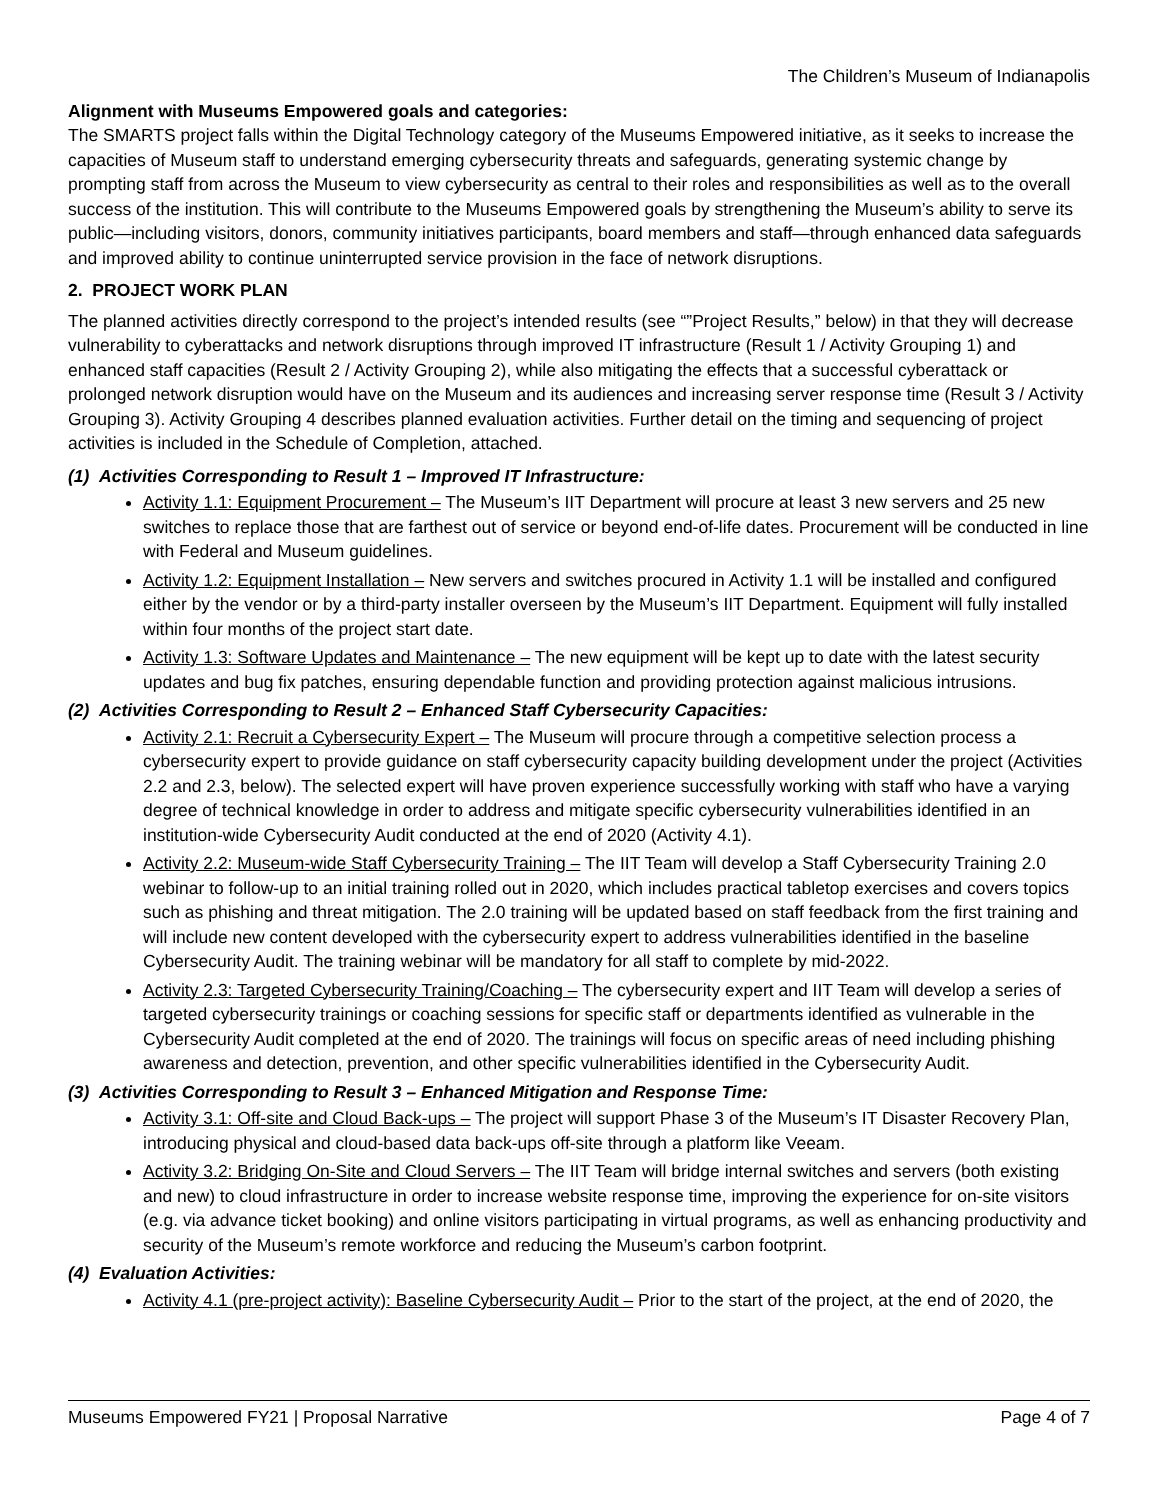The Children’s Museum of Indianapolis
Alignment with Museums Empowered goals and categories:
The SMARTS project falls within the Digital Technology category of the Museums Empowered initiative, as it seeks to increase the capacities of Museum staff to understand emerging cybersecurity threats and safeguards, generating systemic change by prompting staff from across the Museum to view cybersecurity as central to their roles and responsibilities as well as to the overall success of the institution. This will contribute to the Museums Empowered goals by strengthening the Museum’s ability to serve its public—including visitors, donors, community initiatives participants, board members and staff—through enhanced data safeguards and improved ability to continue uninterrupted service provision in the face of network disruptions.
2. PROJECT WORK PLAN
The planned activities directly correspond to the project’s intended results (see “”Project Results,” below) in that they will decrease vulnerability to cyberattacks and network disruptions through improved IT infrastructure (Result 1 / Activity Grouping 1) and enhanced staff capacities (Result 2 / Activity Grouping 2), while also mitigating the effects that a successful cyberattack or prolonged network disruption would have on the Museum and its audiences and increasing server response time (Result 3 / Activity Grouping 3). Activity Grouping 4 describes planned evaluation activities. Further detail on the timing and sequencing of project activities is included in the Schedule of Completion, attached.
(1) Activities Corresponding to Result 1 – Improved IT Infrastructure:
Activity 1.1: Equipment Procurement – The Museum’s IIT Department will procure at least 3 new servers and 25 new switches to replace those that are farthest out of service or beyond end-of-life dates. Procurement will be conducted in line with Federal and Museum guidelines.
Activity 1.2: Equipment Installation – New servers and switches procured in Activity 1.1 will be installed and configured either by the vendor or by a third-party installer overseen by the Museum’s IIT Department. Equipment will fully installed within four months of the project start date.
Activity 1.3: Software Updates and Maintenance – The new equipment will be kept up to date with the latest security updates and bug fix patches, ensuring dependable function and providing protection against malicious intrusions.
(2) Activities Corresponding to Result 2 – Enhanced Staff Cybersecurity Capacities:
Activity 2.1: Recruit a Cybersecurity Expert – The Museum will procure through a competitive selection process a cybersecurity expert to provide guidance on staff cybersecurity capacity building development under the project (Activities 2.2 and 2.3, below). The selected expert will have proven experience successfully working with staff who have a varying degree of technical knowledge in order to address and mitigate specific cybersecurity vulnerabilities identified in an institution-wide Cybersecurity Audit conducted at the end of 2020 (Activity 4.1).
Activity 2.2: Museum-wide Staff Cybersecurity Training – The IIT Team will develop a Staff Cybersecurity Training 2.0 webinar to follow-up to an initial training rolled out in 2020, which includes practical tabletop exercises and covers topics such as phishing and threat mitigation. The 2.0 training will be updated based on staff feedback from the first training and will include new content developed with the cybersecurity expert to address vulnerabilities identified in the baseline Cybersecurity Audit. The training webinar will be mandatory for all staff to complete by mid-2022.
Activity 2.3: Targeted Cybersecurity Training/Coaching – The cybersecurity expert and IIT Team will develop a series of targeted cybersecurity trainings or coaching sessions for specific staff or departments identified as vulnerable in the Cybersecurity Audit completed at the end of 2020. The trainings will focus on specific areas of need including phishing awareness and detection, prevention, and other specific vulnerabilities identified in the Cybersecurity Audit.
(3) Activities Corresponding to Result 3 – Enhanced Mitigation and Response Time:
Activity 3.1: Off-site and Cloud Back-ups – The project will support Phase 3 of the Museum’s IT Disaster Recovery Plan, introducing physical and cloud-based data back-ups off-site through a platform like Veeam.
Activity 3.2: Bridging On-Site and Cloud Servers – The IIT Team will bridge internal switches and servers (both existing and new) to cloud infrastructure in order to increase website response time, improving the experience for on-site visitors (e.g. via advance ticket booking) and online visitors participating in virtual programs, as well as enhancing productivity and security of the Museum’s remote workforce and reducing the Museum’s carbon footprint.
(4) Evaluation Activities:
Activity 4.1 (pre-project activity): Baseline Cybersecurity Audit – Prior to the start of the project, at the end of 2020, the
Museums Empowered FY21 | Proposal Narrative Page 4 of 7